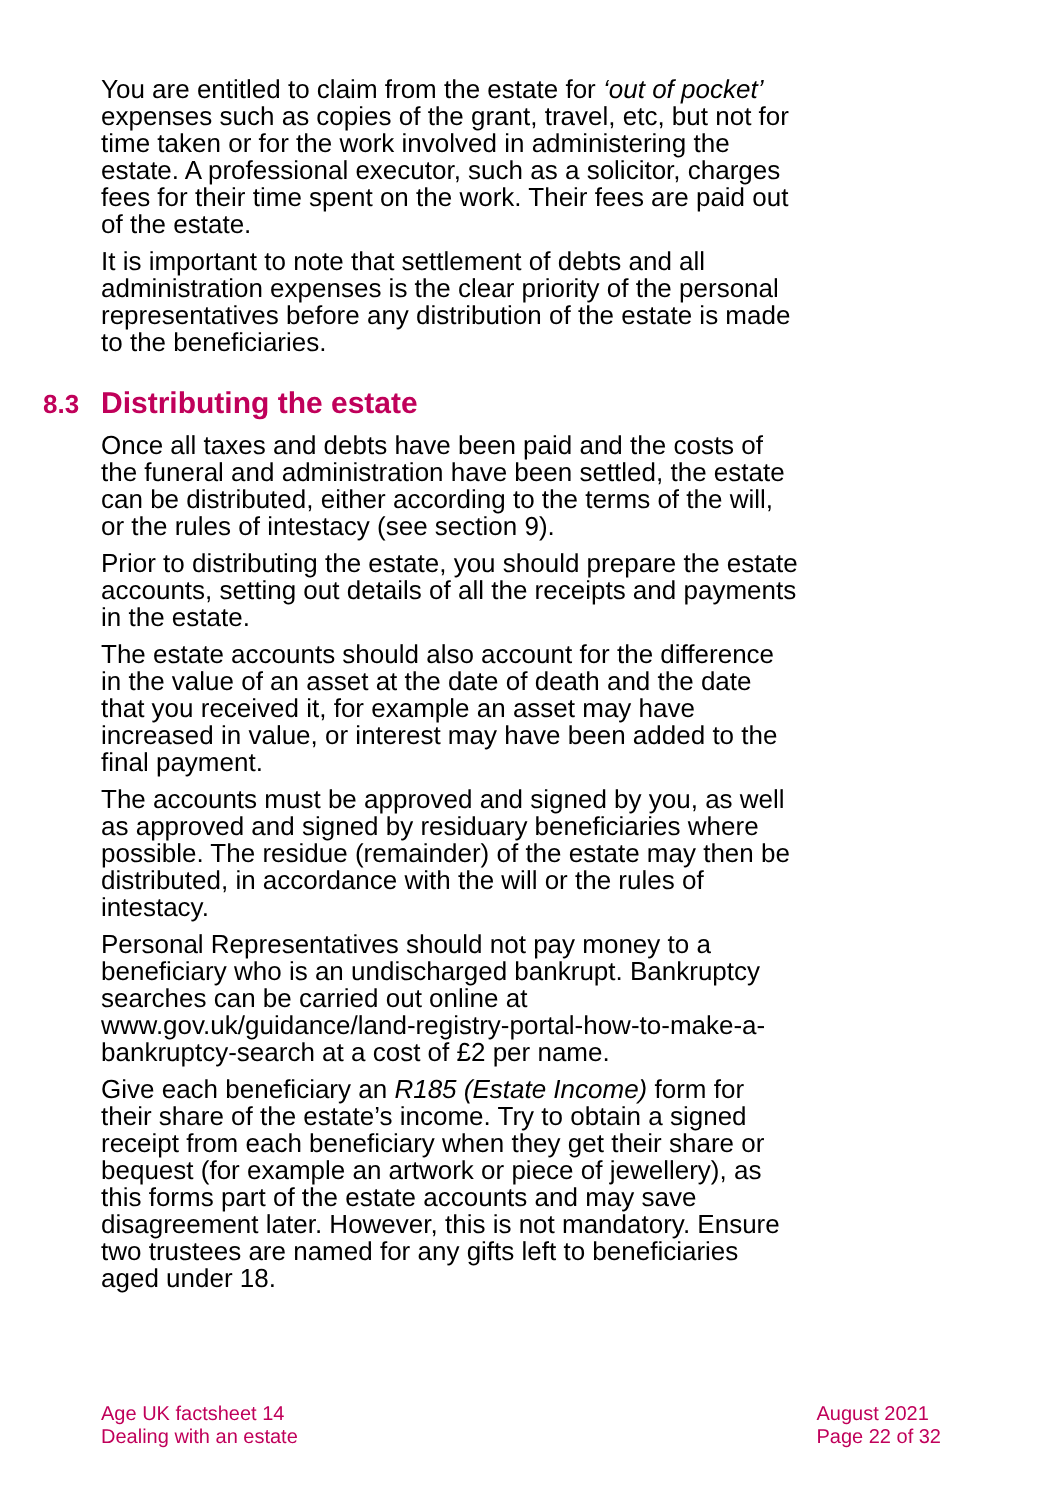You are entitled to claim from the estate for ‘out of pocket’ expenses such as copies of the grant, travel, etc, but not for time taken or for the work involved in administering the estate. A professional executor, such as a solicitor, charges fees for their time spent on the work. Their fees are paid out of the estate.
It is important to note that settlement of debts and all administration expenses is the clear priority of the personal representatives before any distribution of the estate is made to the beneficiaries.
8.3 Distributing the estate
Once all taxes and debts have been paid and the costs of the funeral and administration have been settled, the estate can be distributed, either according to the terms of the will, or the rules of intestacy (see section 9).
Prior to distributing the estate, you should prepare the estate accounts, setting out details of all the receipts and payments in the estate.
The estate accounts should also account for the difference in the value of an asset at the date of death and the date that you received it, for example an asset may have increased in value, or interest may have been added to the final payment.
The accounts must be approved and signed by you, as well as approved and signed by residuary beneficiaries where possible. The residue (remainder) of the estate may then be distributed, in accordance with the will or the rules of intestacy.
Personal Representatives should not pay money to a beneficiary who is an undischarged bankrupt. Bankruptcy searches can be carried out online at www.gov.uk/guidance/land-registry-portal-how-to-make-a-bankruptcy-search at a cost of £2 per name.
Give each beneficiary an R185 (Estate Income) form for their share of the estate’s income. Try to obtain a signed receipt from each beneficiary when they get their share or bequest (for example an artwork or piece of jewellery), as this forms part of the estate accounts and may save disagreement later. However, this is not mandatory. Ensure two trustees are named for any gifts left to beneficiaries aged under 18.
Age UK factsheet 14
Dealing with an estate
August 2021
Page 22 of 32